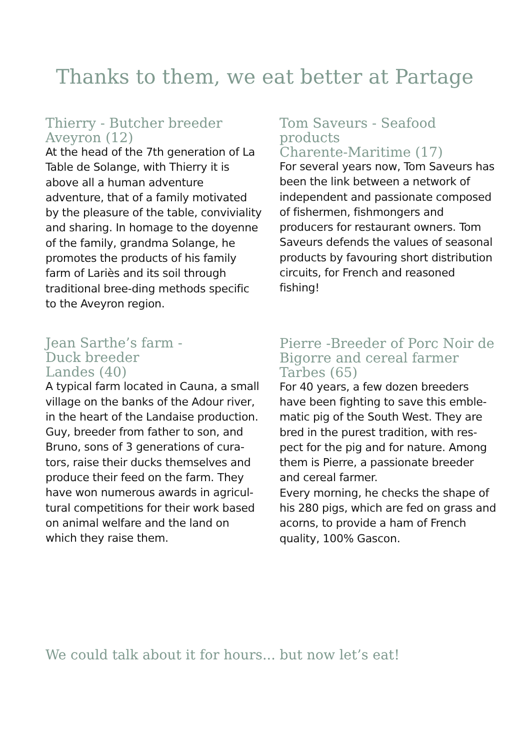Thanks to them, we eat better at Partage
Thierry - Butcher breeder
Aveyron (12)
At the head of the 7th generation of La Table de Solange, with Thierry it is above all a human adventure adventure, that of a family motivated by the pleasure of the table, conviviality and sharing. In homage to the doyenne of the family, grandma Solange, he promotes the products of his family farm of Lariès and its soil through traditional bree-ding methods specific to the Aveyron region.
Jean Sarthe’s farm -
Duck breeder
Landes (40)
A typical farm located in Cauna, a small village on the banks of the Adour river, in the heart of the Landaise production.
Guy, breeder from father to son, and Bruno, sons of 3 generations of cura-tors, raise their ducks themselves and produce their feed on the farm. They have won numerous awards in agricul-tural competitions for their work based on animal welfare and the land on which they raise them.
Tom Saveurs - Seafood products
Charente-Maritime (17)
For several years now, Tom Saveurs has been the link between a network of independent and passionate composed of fishermen, fishmongers and producers for restaurant owners. Tom Saveurs defends the values of seasonal products by favouring short distribution circuits, for French and reasoned fishing!
Pierre -Breeder of Porc Noir de Bigorre and cereal farmer
Tarbes (65)
For 40 years, a few dozen breeders have been fighting to save this emble-matic pig of the South West. They are bred in the purest tradition, with res-pect for the pig and for nature. Among them is Pierre, a passionate breeder and cereal farmer.
Every morning, he checks the shape of his 280 pigs, which are fed on grass and acorns, to provide a ham of French quality, 100% Gascon.
We could talk about it for hours... but now let’s eat!